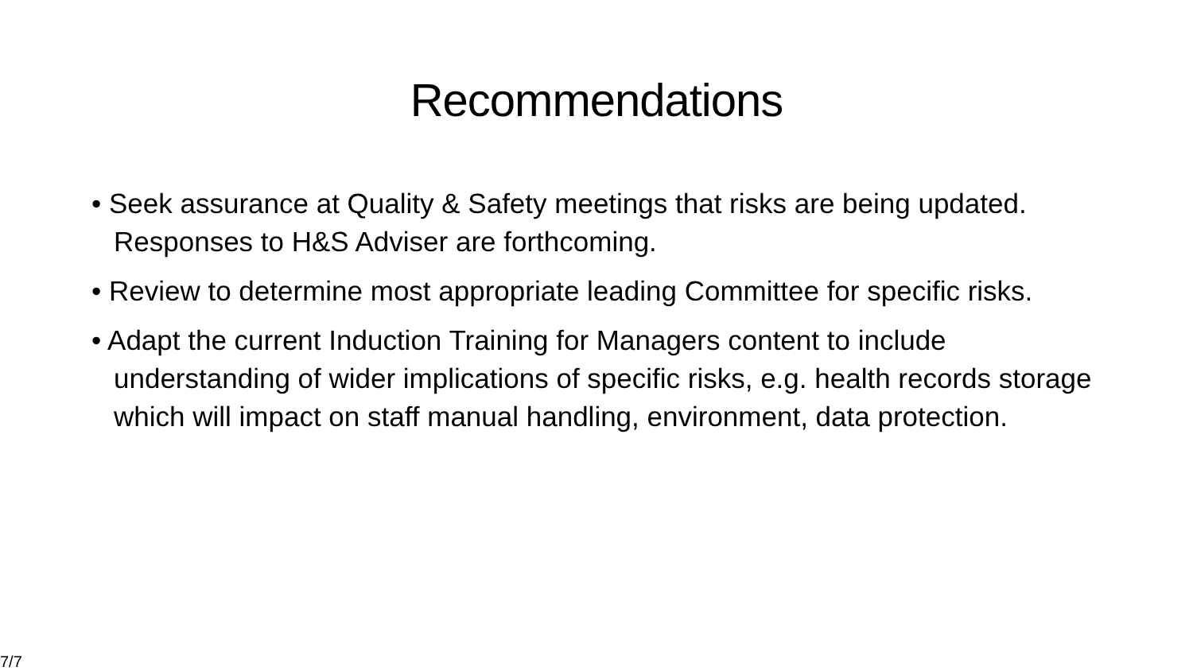Recommendations
• Seek assurance at Quality & Safety meetings that risks are being updated. Responses to H&S Adviser are forthcoming.
• Review to determine most appropriate leading Committee for specific risks.
• Adapt the current Induction Training for Managers content to include understanding of wider implications of specific risks, e.g. health records storage which will impact on staff manual handling, environment, data protection.
7/7